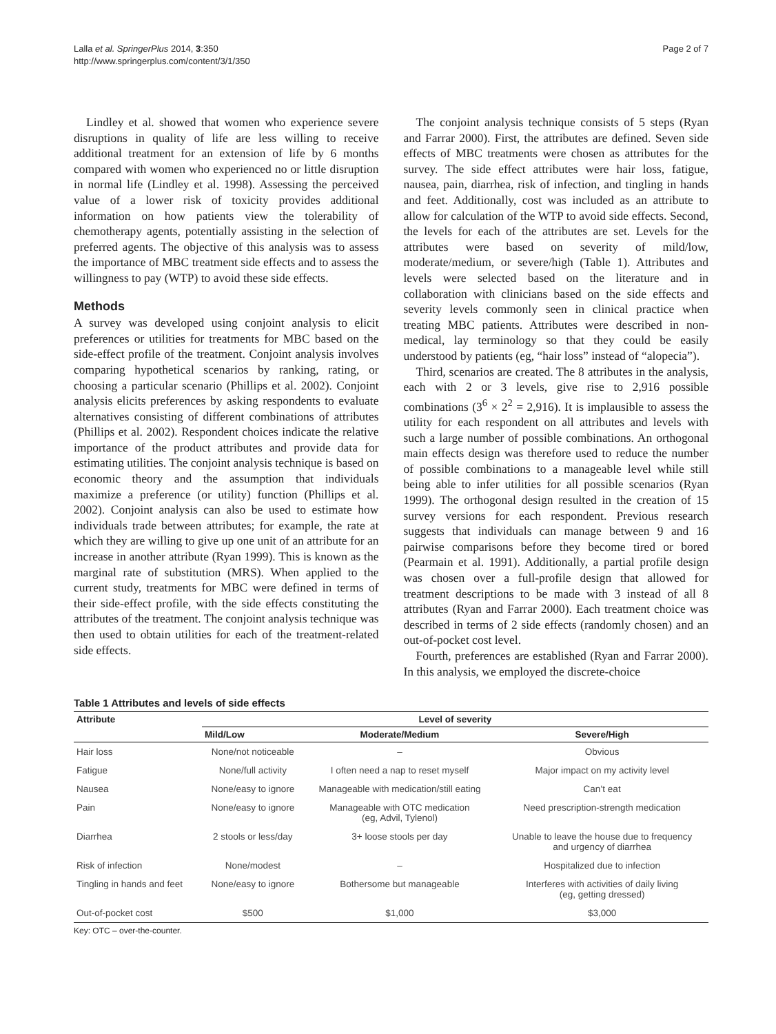Lalla et al. SpringerPlus 2014, 3:350
http://www.springerplus.com/content/3/1/350
Page 2 of 7
Lindley et al. showed that women who experience severe disruptions in quality of life are less willing to receive additional treatment for an extension of life by 6 months compared with women who experienced no or little disruption in normal life (Lindley et al. 1998). Assessing the perceived value of a lower risk of toxicity provides additional information on how patients view the tolerability of chemotherapy agents, potentially assisting in the selection of preferred agents. The objective of this analysis was to assess the importance of MBC treatment side effects and to assess the willingness to pay (WTP) to avoid these side effects.
Methods
A survey was developed using conjoint analysis to elicit preferences or utilities for treatments for MBC based on the side-effect profile of the treatment. Conjoint analysis involves comparing hypothetical scenarios by ranking, rating, or choosing a particular scenario (Phillips et al. 2002). Conjoint analysis elicits preferences by asking respondents to evaluate alternatives consisting of different combinations of attributes (Phillips et al. 2002). Respondent choices indicate the relative importance of the product attributes and provide data for estimating utilities. The conjoint analysis technique is based on economic theory and the assumption that individuals maximize a preference (or utility) function (Phillips et al. 2002). Conjoint analysis can also be used to estimate how individuals trade between attributes; for example, the rate at which they are willing to give up one unit of an attribute for an increase in another attribute (Ryan 1999). This is known as the marginal rate of substitution (MRS). When applied to the current study, treatments for MBC were defined in terms of their side-effect profile, with the side effects constituting the attributes of the treatment. The conjoint analysis technique was then used to obtain utilities for each of the treatment-related side effects.
The conjoint analysis technique consists of 5 steps (Ryan and Farrar 2000). First, the attributes are defined. Seven side effects of MBC treatments were chosen as attributes for the survey. The side effect attributes were hair loss, fatigue, nausea, pain, diarrhea, risk of infection, and tingling in hands and feet. Additionally, cost was included as an attribute to allow for calculation of the WTP to avoid side effects. Second, the levels for each of the attributes are set. Levels for the attributes were based on severity of mild/low, moderate/medium, or severe/high (Table 1). Attributes and levels were selected based on the literature and in collaboration with clinicians based on the side effects and severity levels commonly seen in clinical practice when treating MBC patients. Attributes were described in non-medical, lay terminology so that they could be easily understood by patients (eg, “hair loss” instead of “alopecia”).
Third, scenarios are created. The 8 attributes in the analysis, each with 2 or 3 levels, give rise to 2,916 possible combinations (3<sup>6</sup> × 2<sup>2</sup> = 2,916). It is implausible to assess the utility for each respondent on all attributes and levels with such a large number of possible combinations. An orthogonal main effects design was therefore used to reduce the number of possible combinations to a manageable level while still being able to infer utilities for all possible scenarios (Ryan 1999). The orthogonal design resulted in the creation of 15 survey versions for each respondent. Previous research suggests that individuals can manage between 9 and 16 pairwise comparisons before they become tired or bored (Pearmain et al. 1991). Additionally, a partial profile design was chosen over a full-profile design that allowed for treatment descriptions to be made with 3 instead of all 8 attributes (Ryan and Farrar 2000). Each treatment choice was described in terms of 2 side effects (randomly chosen) and an out-of-pocket cost level.
Fourth, preferences are established (Ryan and Farrar 2000). In this analysis, we employed the discrete-choice
Table 1 Attributes and levels of side effects
| Attribute | Level of severity | | |
| --- | --- | --- | --- |
| | Mild/Low | Moderate/Medium | Severe/High |
| Hair loss | None/not noticeable | – | Obvious |
| Fatigue | None/full activity | I often need a nap to reset myself | Major impact on my activity level |
| Nausea | None/easy to ignore | Manageable with medication/still eating | Can’t eat |
| Pain | None/easy to ignore | Manageable with OTC medication (eg, Advil, Tylenol) | Need prescription-strength medication |
| Diarrhea | 2 stools or less/day | 3+ loose stools per day | Unable to leave the house due to frequency and urgency of diarrhea |
| Risk of infection | None/modest | – | Hospitalized due to infection |
| Tingling in hands and feet | None/easy to ignore | Bothersome but manageable | Interferes with activities of daily living (eg, getting dressed) |
| Out-of-pocket cost | $500 | $1,000 | $3,000 |
Key: OTC – over-the-counter.